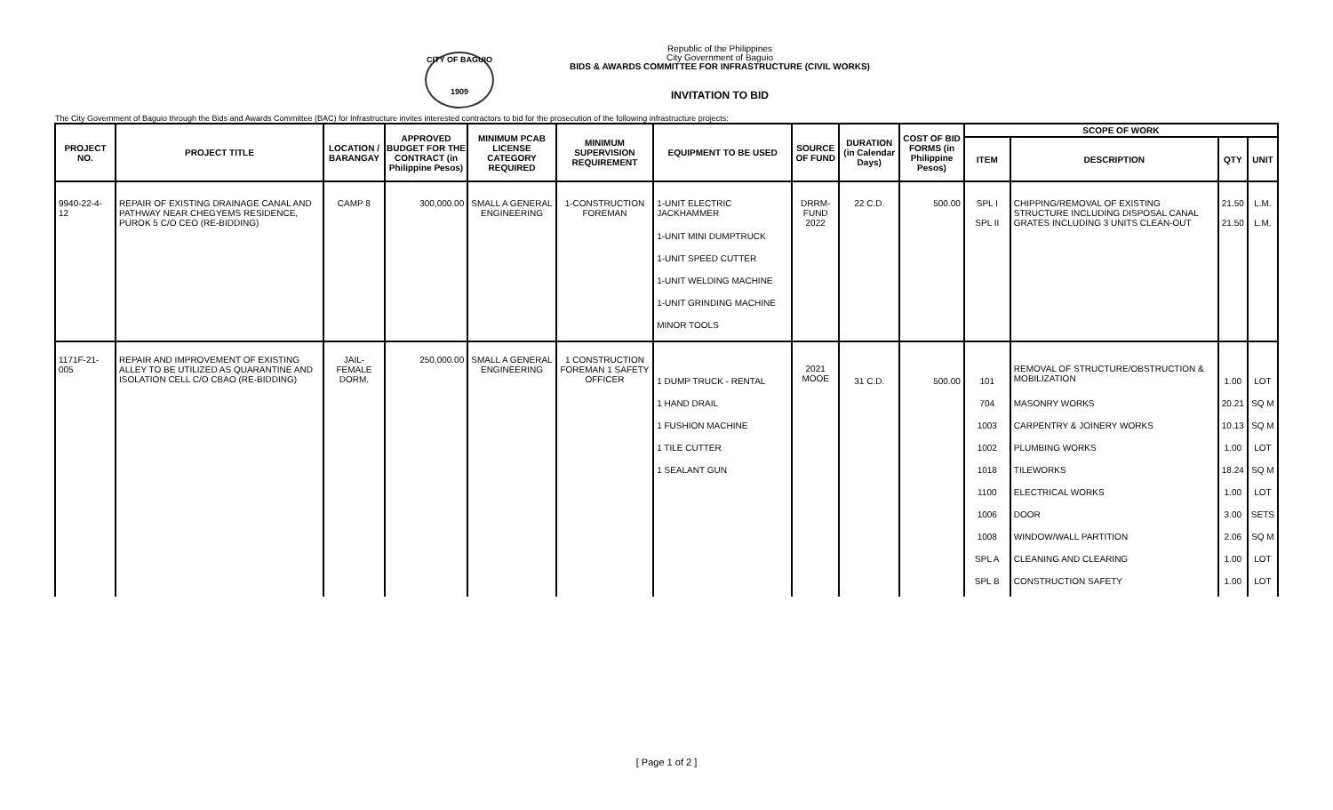CITY OF BAGUIO
1909
Republic of the Philippines
City Government of Baguio
BIDS & AWARDS COMMITTEE FOR INFRASTRUCTURE (CIVIL WORKS)
INVITATION TO BID
The City Government of Baguio through the Bids and Awards Committee (BAC) for Infrastructure invites interested contractors to bid for the prosecution of the following infrastructure projects:
| PROJECT NO. | PROJECT TITLE | LOCATION / BARANGAY | APPROVED BUDGET FOR THE CONTRACT (in Philippine Pesos) | MINIMUM PCAB LICENSE CATEGORY REQUIRED | MINIMUM SUPERVISION REQUIREMENT | EQUIPMENT TO BE USED | SOURCE OF FUND | DURATION (in Calendar Days) | COST OF BID FORMS (in Philippine Pesos) | SCOPE OF WORK | | | |
| --- | --- | --- | --- | --- | --- | --- | --- | --- | --- | --- | --- | --- | --- |
| | | | | | | | | | | ITEM | DESCRIPTION | QTY | UNIT |
| 9940-22-4-12 | REPAIR OF EXISTING DRAINAGE CANAL AND PATHWAY NEAR CHEGYEMS RESIDENCE, PUROK 5 C/O CEO (RE-BIDDING) | CAMP 8 | 300,000.00 | SMALL A GENERAL ENGINEERING | 1-CONSTRUCTION FOREMAN | 1-UNIT ELECTRIC JACKHAMMER | DRRM-FUND 2022 | 22 C.D. | 500.00 | SPL I SPL II | CHIPPING/REMOVAL OF EXISTING STRUCTURE INCLUDING DISPOSAL CANAL GRATES INCLUDING 3 UNITS CLEAN-OUT | 21.50 21.50 | L.M. L.M. |
| | | | | | | 1-UNIT MINI DUMPTRUCK | | | | | | | |
| | | | | | | 1-UNIT SPEED CUTTER | | | | | | | |
| | | | | | | 1-UNIT WELDING MACHINE | | | | | | | |
| | | | | | | 1-UNIT GRINDING MACHINE | | | | | | | |
| | | | | | | MINOR TOOLS | | | | | | | |
| 1171F-21-005 | REPAIR AND IMPROVEMENT OF EXISTING ALLEY TO BE UTILIZED AS QUARANTINE AND ISOLATION CELL C/O CBAO (RE-BIDDING) | JAIL-FEMALE DORM. | 250,000.00 | SMALL A GENERAL ENGINEERING | 1 CONSTRUCTION FOREMAN 1 SAFETY OFFICER | 1 DUMP TRUCK - RENTAL | 2021 MOOE | 31 C.D. | 500.00 | 101 | REMOVAL OF STRUCTURE/OBSTRUCTION & MOBILIZATION | 1.00 | LOT |
| | | | | | | 1 HAND DRAIL | | | | 704 | MASONRY WORKS | 20.21 | SQ M |
| | | | | | | 1 FUSHION MACHINE | | | | 1003 | CARPENTRY & JOINERY WORKS | 10.13 | SQ M |
| | | | | | | 1 TILE CUTTER | | | | 1002 | PLUMBING WORKS | 1.00 | LOT |
| | | | | | | 1 SEALANT GUN | | | | 1018 | TILEWORKS | 18.24 | SQ M |
| | | | | | | | | | | 1100 | ELECTRICAL WORKS | 1.00 | LOT |
| | | | | | | | | | | 1006 | DOOR | 3.00 | SETS |
| | | | | | | | | | | 1008 | WINDOW/WALL PARTITION | 2.06 | SQ M |
| | | | | | | | | | | SPL A | CLEANING AND CLEARING | 1.00 | LOT |
| | | | | | | | | | | SPL B | CONSTRUCTION SAFETY | 1.00 | LOT |
[ Page 1 of 2 ]